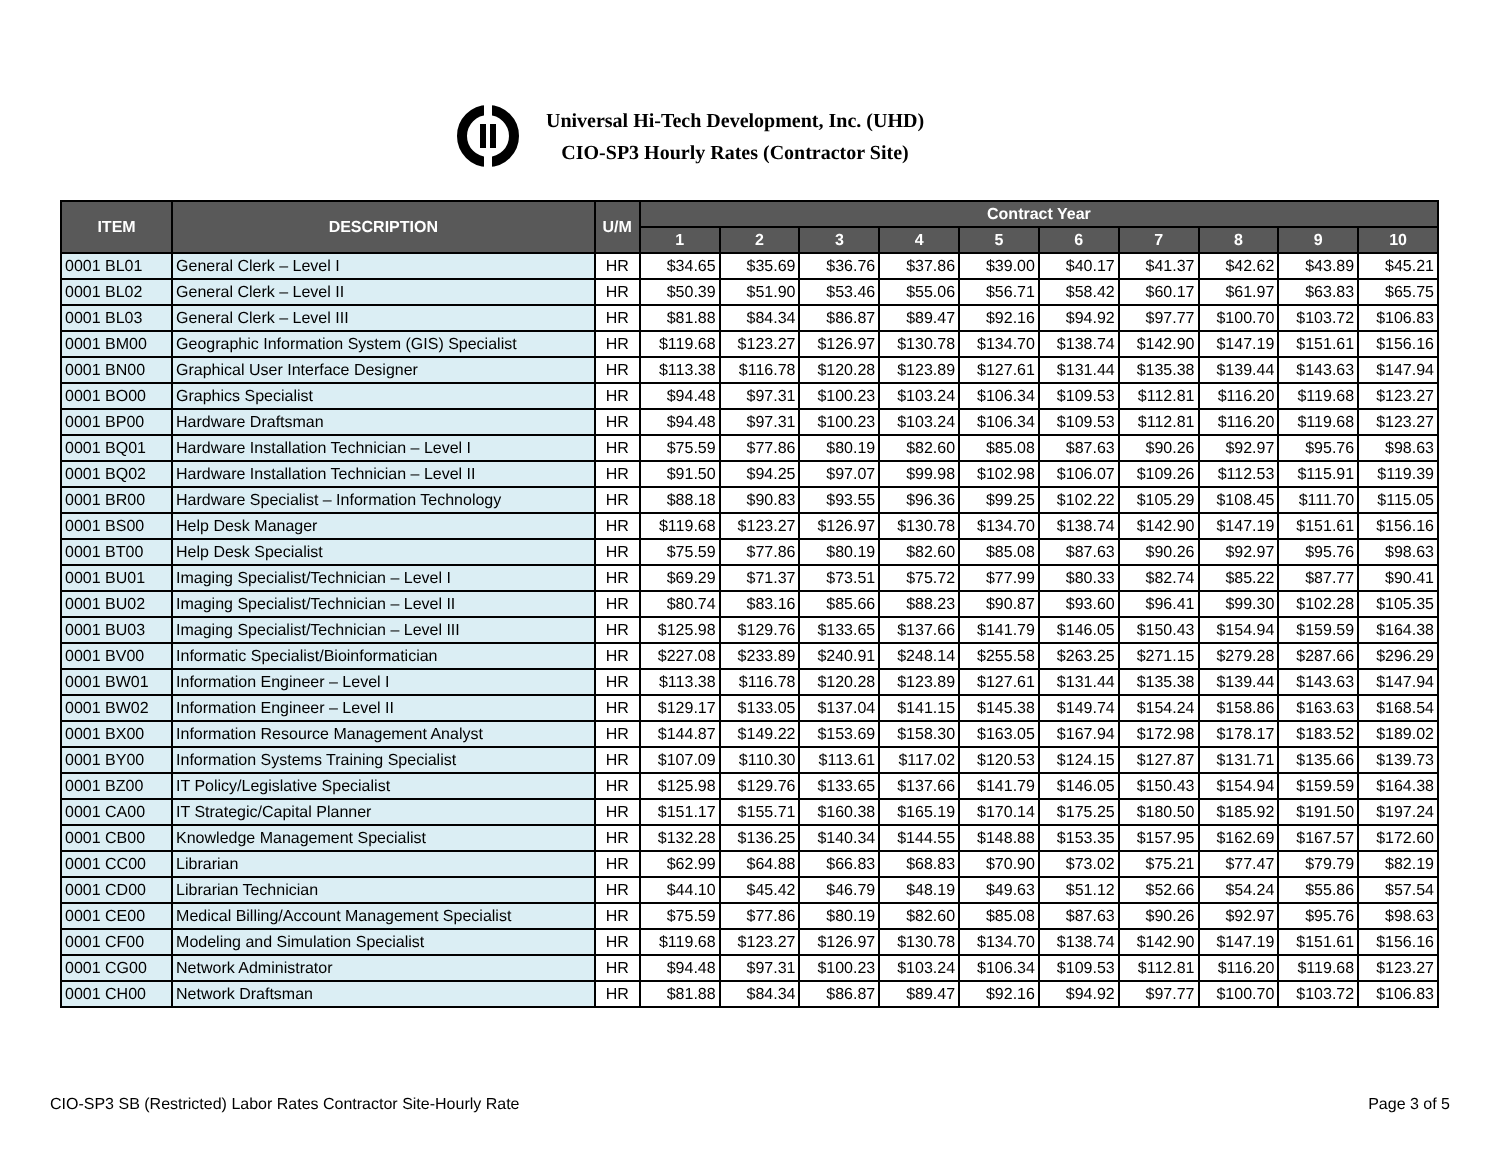Universal Hi-Tech Development, Inc. (UHD)
CIO-SP3 Hourly Rates (Contractor Site)
| ITEM | DESCRIPTION | U/M | Contract Year | | | | | | | | | |
| --- | --- | --- | --- | --- | --- | --- | --- | --- | --- | --- | --- | --- |
| | | | 1 | 2 | 3 | 4 | 5 | 6 | 7 | 8 | 9 | 10 |
| 0001 BL01 | General Clerk – Level I | HR | $34.65 | $35.69 | $36.76 | $37.86 | $39.00 | $40.17 | $41.37 | $42.62 | $43.89 | $45.21 |
| 0001 BL02 | General Clerk – Level II | HR | $50.39 | $51.90 | $53.46 | $55.06 | $56.71 | $58.42 | $60.17 | $61.97 | $63.83 | $65.75 |
| 0001 BL03 | General Clerk – Level III | HR | $81.88 | $84.34 | $86.87 | $89.47 | $92.16 | $94.92 | $97.77 | $100.70 | $103.72 | $106.83 |
| 0001 BM00 | Geographic Information System (GIS) Specialist | HR | $119.68 | $123.27 | $126.97 | $130.78 | $134.70 | $138.74 | $142.90 | $147.19 | $151.61 | $156.16 |
| 0001 BN00 | Graphical User Interface Designer | HR | $113.38 | $116.78 | $120.28 | $123.89 | $127.61 | $131.44 | $135.38 | $139.44 | $143.63 | $147.94 |
| 0001 BO00 | Graphics Specialist | HR | $94.48 | $97.31 | $100.23 | $103.24 | $106.34 | $109.53 | $112.81 | $116.20 | $119.68 | $123.27 |
| 0001 BP00 | Hardware Draftsman | HR | $94.48 | $97.31 | $100.23 | $103.24 | $106.34 | $109.53 | $112.81 | $116.20 | $119.68 | $123.27 |
| 0001 BQ01 | Hardware Installation Technician – Level I | HR | $75.59 | $77.86 | $80.19 | $82.60 | $85.08 | $87.63 | $90.26 | $92.97 | $95.76 | $98.63 |
| 0001 BQ02 | Hardware Installation Technician – Level II | HR | $91.50 | $94.25 | $97.07 | $99.98 | $102.98 | $106.07 | $109.26 | $112.53 | $115.91 | $119.39 |
| 0001 BR00 | Hardware Specialist – Information Technology | HR | $88.18 | $90.83 | $93.55 | $96.36 | $99.25 | $102.22 | $105.29 | $108.45 | $111.70 | $115.05 |
| 0001 BS00 | Help Desk Manager | HR | $119.68 | $123.27 | $126.97 | $130.78 | $134.70 | $138.74 | $142.90 | $147.19 | $151.61 | $156.16 |
| 0001 BT00 | Help Desk Specialist | HR | $75.59 | $77.86 | $80.19 | $82.60 | $85.08 | $87.63 | $90.26 | $92.97 | $95.76 | $98.63 |
| 0001 BU01 | Imaging Specialist/Technician – Level I | HR | $69.29 | $71.37 | $73.51 | $75.72 | $77.99 | $80.33 | $82.74 | $85.22 | $87.77 | $90.41 |
| 0001 BU02 | Imaging Specialist/Technician – Level II | HR | $80.74 | $83.16 | $85.66 | $88.23 | $90.87 | $93.60 | $96.41 | $99.30 | $102.28 | $105.35 |
| 0001 BU03 | Imaging Specialist/Technician – Level III | HR | $125.98 | $129.76 | $133.65 | $137.66 | $141.79 | $146.05 | $150.43 | $154.94 | $159.59 | $164.38 |
| 0001 BV00 | Informatic Specialist/Bioinformatician | HR | $227.08 | $233.89 | $240.91 | $248.14 | $255.58 | $263.25 | $271.15 | $279.28 | $287.66 | $296.29 |
| 0001 BW01 | Information Engineer – Level I | HR | $113.38 | $116.78 | $120.28 | $123.89 | $127.61 | $131.44 | $135.38 | $139.44 | $143.63 | $147.94 |
| 0001 BW02 | Information Engineer – Level II | HR | $129.17 | $133.05 | $137.04 | $141.15 | $145.38 | $149.74 | $154.24 | $158.86 | $163.63 | $168.54 |
| 0001 BX00 | Information Resource Management Analyst | HR | $144.87 | $149.22 | $153.69 | $158.30 | $163.05 | $167.94 | $172.98 | $178.17 | $183.52 | $189.02 |
| 0001 BY00 | Information Systems Training Specialist | HR | $107.09 | $110.30 | $113.61 | $117.02 | $120.53 | $124.15 | $127.87 | $131.71 | $135.66 | $139.73 |
| 0001 BZ00 | IT Policy/Legislative Specialist | HR | $125.98 | $129.76 | $133.65 | $137.66 | $141.79 | $146.05 | $150.43 | $154.94 | $159.59 | $164.38 |
| 0001 CA00 | IT Strategic/Capital Planner | HR | $151.17 | $155.71 | $160.38 | $165.19 | $170.14 | $175.25 | $180.50 | $185.92 | $191.50 | $197.24 |
| 0001 CB00 | Knowledge Management Specialist | HR | $132.28 | $136.25 | $140.34 | $144.55 | $148.88 | $153.35 | $157.95 | $162.69 | $167.57 | $172.60 |
| 0001 CC00 | Librarian | HR | $62.99 | $64.88 | $66.83 | $68.83 | $70.90 | $73.02 | $75.21 | $77.47 | $79.79 | $82.19 |
| 0001 CD00 | Librarian Technician | HR | $44.10 | $45.42 | $46.79 | $48.19 | $49.63 | $51.12 | $52.66 | $54.24 | $55.86 | $57.54 |
| 0001 CE00 | Medical Billing/Account Management Specialist | HR | $75.59 | $77.86 | $80.19 | $82.60 | $85.08 | $87.63 | $90.26 | $92.97 | $95.76 | $98.63 |
| 0001 CF00 | Modeling and Simulation Specialist | HR | $119.68 | $123.27 | $126.97 | $130.78 | $134.70 | $138.74 | $142.90 | $147.19 | $151.61 | $156.16 |
| 0001 CG00 | Network Administrator | HR | $94.48 | $97.31 | $100.23 | $103.24 | $106.34 | $109.53 | $112.81 | $116.20 | $119.68 | $123.27 |
| 0001 CH00 | Network Draftsman | HR | $81.88 | $84.34 | $86.87 | $89.47 | $92.16 | $94.92 | $97.77 | $100.70 | $103.72 | $106.83 |
CIO-SP3 SB (Restricted) Labor Rates Contractor Site-Hourly Rate Page 3 of 5